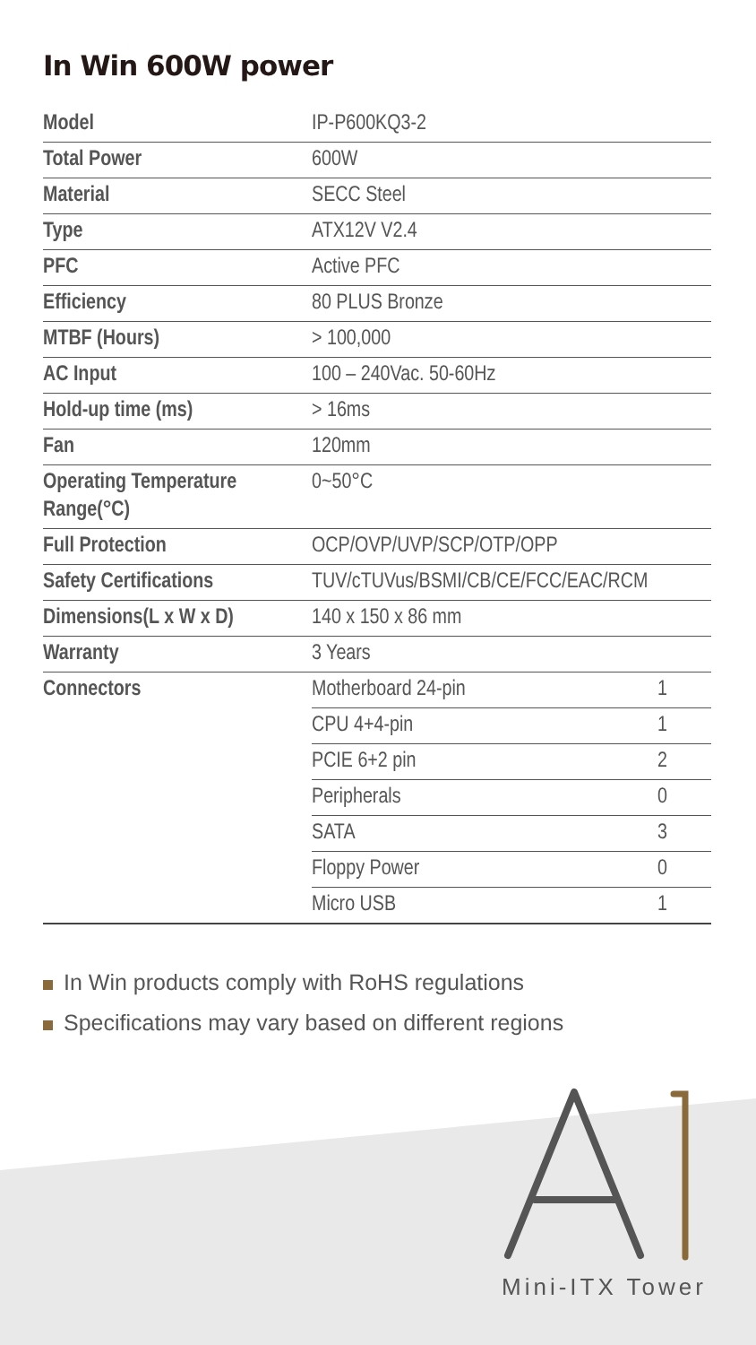In Win 600W power
| Model | IP-P600KQ3-2 | |
| Total Power | 600W | |
| Material | SECC Steel | |
| Type | ATX12V V2.4 | |
| PFC | Active PFC | |
| Efficiency | 80 PLUS Bronze | |
| MTBF (Hours) | > 100,000 | |
| AC Input | 100 – 240Vac. 50-60Hz | |
| Hold-up time (ms) | > 16ms | |
| Fan | 120mm | |
| Operating Temperature Range(°C) | 0~50°C | |
| Full Protection | OCP/OVP/UVP/SCP/OTP/OPP | |
| Safety Certifications | TUV/cTUVus/BSMI/CB/CE/FCC/EAC/RCM | |
| Dimensions(L x W x D) | 140 x 150 x 86 mm | |
| Warranty | 3 Years | |
| Connectors | Motherboard 24-pin | 1 |
| | CPU 4+4-pin | 1 |
| | PCIE 6+2 pin | 2 |
| | Peripherals | 0 |
| | SATA | 3 |
| | Floppy Power | 0 |
| | Micro USB | 1 |
In Win products comply with RoHS regulations
Specifications may vary based on different regions
Mini-ITX Tower